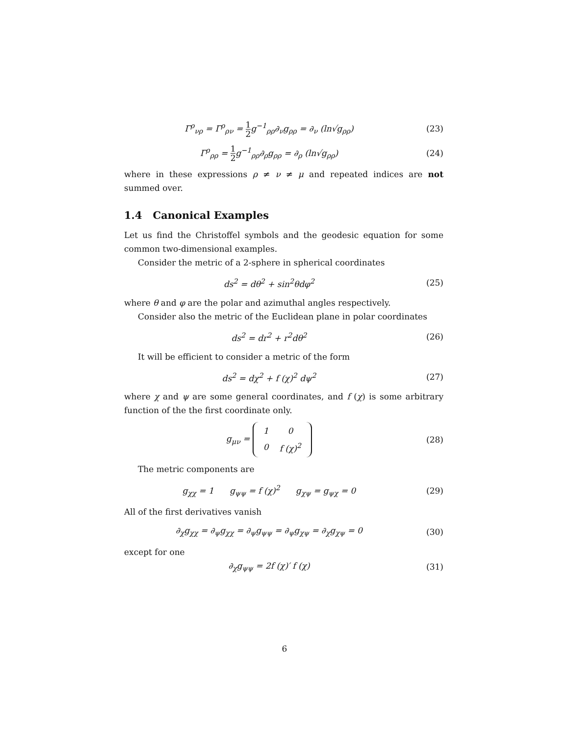Γ<sup>ρ</sup><sub>νρ</sub> = Γ<sup>ρ</sup><sub>ρν</sub> = 1 2g<sup>−1</sup><sub>ρρ</sub>∂<sub>ν</sub>g<sub>ρρ</sub> = ∂<sub>ν</sub> (ln√g<sub>ρρ</sub>)
(23)
Γ<sup>ρ</sup><sub>ρρ</sub> = 1 2g<sup>−1</sup><sub>ρρ</sub>∂<sub>ρ</sub>g<sub>ρρ</sub> = ∂<sub>ρ</sub> (ln√g<sub>ρρ</sub>)
(24)
where in these expressions ρ ≠ ν ≠ μ and repeated indices are not summed over.
1.4 Canonical Examples
Let us find the Christoffel symbols and the geodesic equation for some common two-dimensional examples.
Consider the metric of a 2-sphere in spherical coordinates
ds<sup>2</sup> = dθ<sup>2</sup> + sin<sup>2</sup>θdφ<sup>2</sup> (25)
where θ and φ are the polar and azimuthal angles respectively.
Consider also the metric of the Euclidean plane in polar coordinates
ds<sup>2</sup> = dr<sup>2</sup> + r<sup>2</sup>dθ<sup>2</sup> (26)
It will be efficient to consider a metric of the form
ds<sup>2</sup> = dχ<sup>2</sup> + f (χ)<sup>2</sup> dψ<sup>2</sup> (27)
where χ and ψ are some general coordinates, and f (χ) is some arbitrary function of the the first coordinate only.
g<sub>μν</sub> =
| 1 | 0 |
| 0 | f (χ)<sup>2</sup> |
(28)
The metric components are
g<sub>χχ</sub> = 1 g<sub>ψψ</sub> = f (χ)<sup>2</sup> g<sub>χψ</sub> = g<sub>ψχ</sub> = 0
(29)
All of the first derivatives vanish
∂<sub>χ</sub>g<sub>χχ</sub> = ∂<sub>ψ</sub>g<sub>χχ</sub> = ∂<sub>ψ</sub>g<sub>ψψ</sub> = ∂<sub>ψ</sub>g<sub>χψ</sub> = ∂<sub>χ</sub>g<sub>χψ</sub> = 0
(30)
except for one
∂<sub>χ</sub>g<sub>ψψ</sub> = 2f (χ)′ f (χ) (31)
6